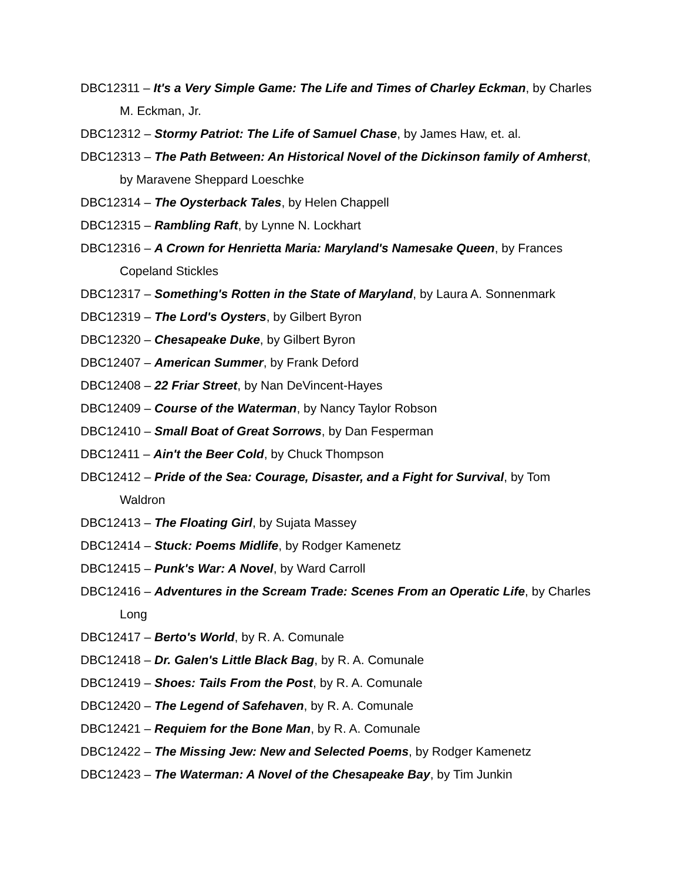DBC12311 – It's a Very Simple Game: The Life and Times of Charley Eckman, by Charles M. Eckman, Jr.
DBC12312 – Stormy Patriot: The Life of Samuel Chase, by James Haw, et. al.
DBC12313 – The Path Between: An Historical Novel of the Dickinson family of Amherst, by Maravene Sheppard Loeschke
DBC12314 – The Oysterback Tales, by Helen Chappell
DBC12315 – Rambling Raft, by Lynne N. Lockhart
DBC12316 – A Crown for Henrietta Maria: Maryland's Namesake Queen, by Frances Copeland Stickles
DBC12317 – Something's Rotten in the State of Maryland, by Laura A. Sonnenmark
DBC12319 – The Lord's Oysters, by Gilbert Byron
DBC12320 – Chesapeake Duke, by Gilbert Byron
DBC12407 – American Summer, by Frank Deford
DBC12408 – 22 Friar Street, by Nan DeVincent-Hayes
DBC12409 – Course of the Waterman, by Nancy Taylor Robson
DBC12410 – Small Boat of Great Sorrows, by Dan Fesperman
DBC12411 – Ain't the Beer Cold, by Chuck Thompson
DBC12412 – Pride of the Sea: Courage, Disaster, and a Fight for Survival, by Tom Waldron
DBC12413 – The Floating Girl, by Sujata Massey
DBC12414 – Stuck: Poems Midlife, by Rodger Kamenetz
DBC12415 – Punk's War: A Novel, by Ward Carroll
DBC12416 – Adventures in the Scream Trade: Scenes From an Operatic Life, by Charles Long
DBC12417 – Berto's World, by R. A. Comunale
DBC12418 – Dr. Galen's Little Black Bag, by R. A. Comunale
DBC12419 – Shoes: Tails From the Post, by R. A. Comunale
DBC12420 – The Legend of Safehaven, by R. A. Comunale
DBC12421 – Requiem for the Bone Man, by R. A. Comunale
DBC12422 – The Missing Jew: New and Selected Poems, by Rodger Kamenetz
DBC12423 – The Waterman: A Novel of the Chesapeake Bay, by Tim Junkin